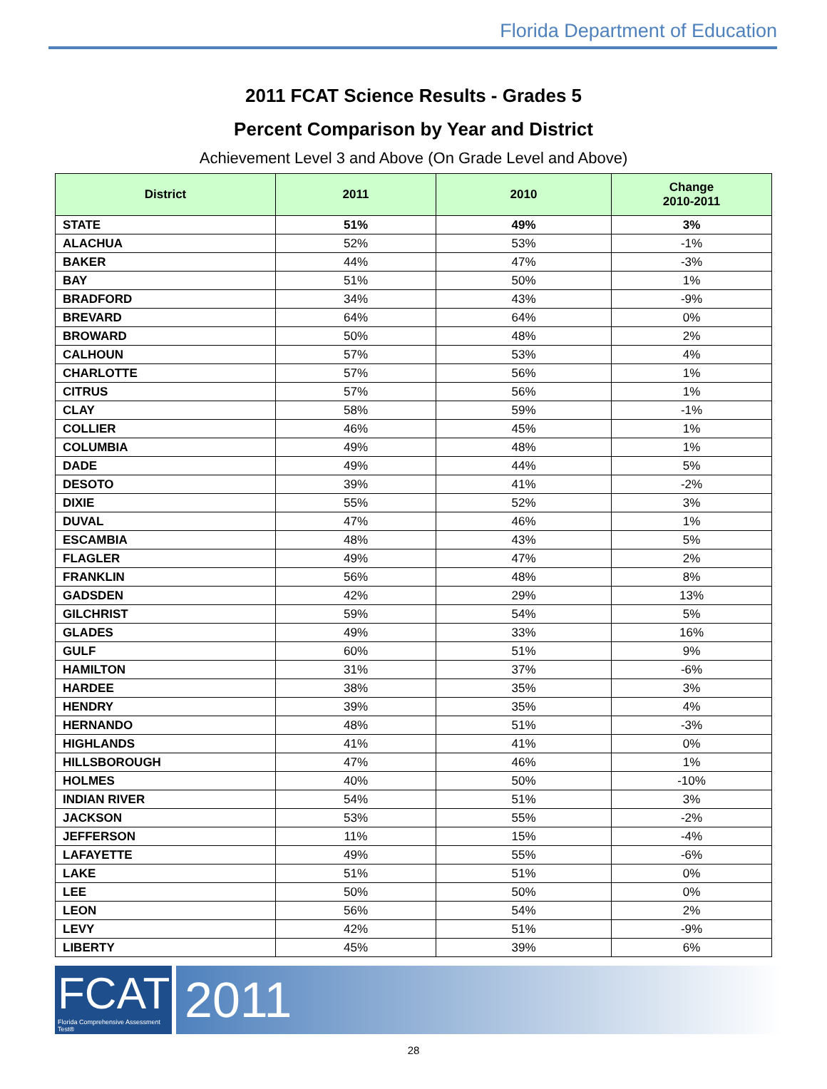Florida Department of Education
2011 FCAT Science Results - Grades 5
Percent Comparison by Year and District
Achievement Level 3 and Above (On Grade Level and Above)
| District | 2011 | 2010 | Change 2010-2011 |
| --- | --- | --- | --- |
| STATE | 51% | 49% | 3% |
| ALACHUA | 52% | 53% | -1% |
| BAKER | 44% | 47% | -3% |
| BAY | 51% | 50% | 1% |
| BRADFORD | 34% | 43% | -9% |
| BREVARD | 64% | 64% | 0% |
| BROWARD | 50% | 48% | 2% |
| CALHOUN | 57% | 53% | 4% |
| CHARLOTTE | 57% | 56% | 1% |
| CITRUS | 57% | 56% | 1% |
| CLAY | 58% | 59% | -1% |
| COLLIER | 46% | 45% | 1% |
| COLUMBIA | 49% | 48% | 1% |
| DADE | 49% | 44% | 5% |
| DESOTO | 39% | 41% | -2% |
| DIXIE | 55% | 52% | 3% |
| DUVAL | 47% | 46% | 1% |
| ESCAMBIA | 48% | 43% | 5% |
| FLAGLER | 49% | 47% | 2% |
| FRANKLIN | 56% | 48% | 8% |
| GADSDEN | 42% | 29% | 13% |
| GILCHRIST | 59% | 54% | 5% |
| GLADES | 49% | 33% | 16% |
| GULF | 60% | 51% | 9% |
| HAMILTON | 31% | 37% | -6% |
| HARDEE | 38% | 35% | 3% |
| HENDRY | 39% | 35% | 4% |
| HERNANDO | 48% | 51% | -3% |
| HIGHLANDS | 41% | 41% | 0% |
| HILLSBOROUGH | 47% | 46% | 1% |
| HOLMES | 40% | 50% | -10% |
| INDIAN RIVER | 54% | 51% | 3% |
| JACKSON | 53% | 55% | -2% |
| JEFFERSON | 11% | 15% | -4% |
| LAFAYETTE | 49% | 55% | -6% |
| LAKE | 51% | 51% | 0% |
| LEE | 50% | 50% | 0% |
| LEON | 56% | 54% | 2% |
| LEVY | 42% | 51% | -9% |
| LIBERTY | 45% | 39% | 6% |
FCAT
Florida Comprehensive Assessment Test®
2011
28